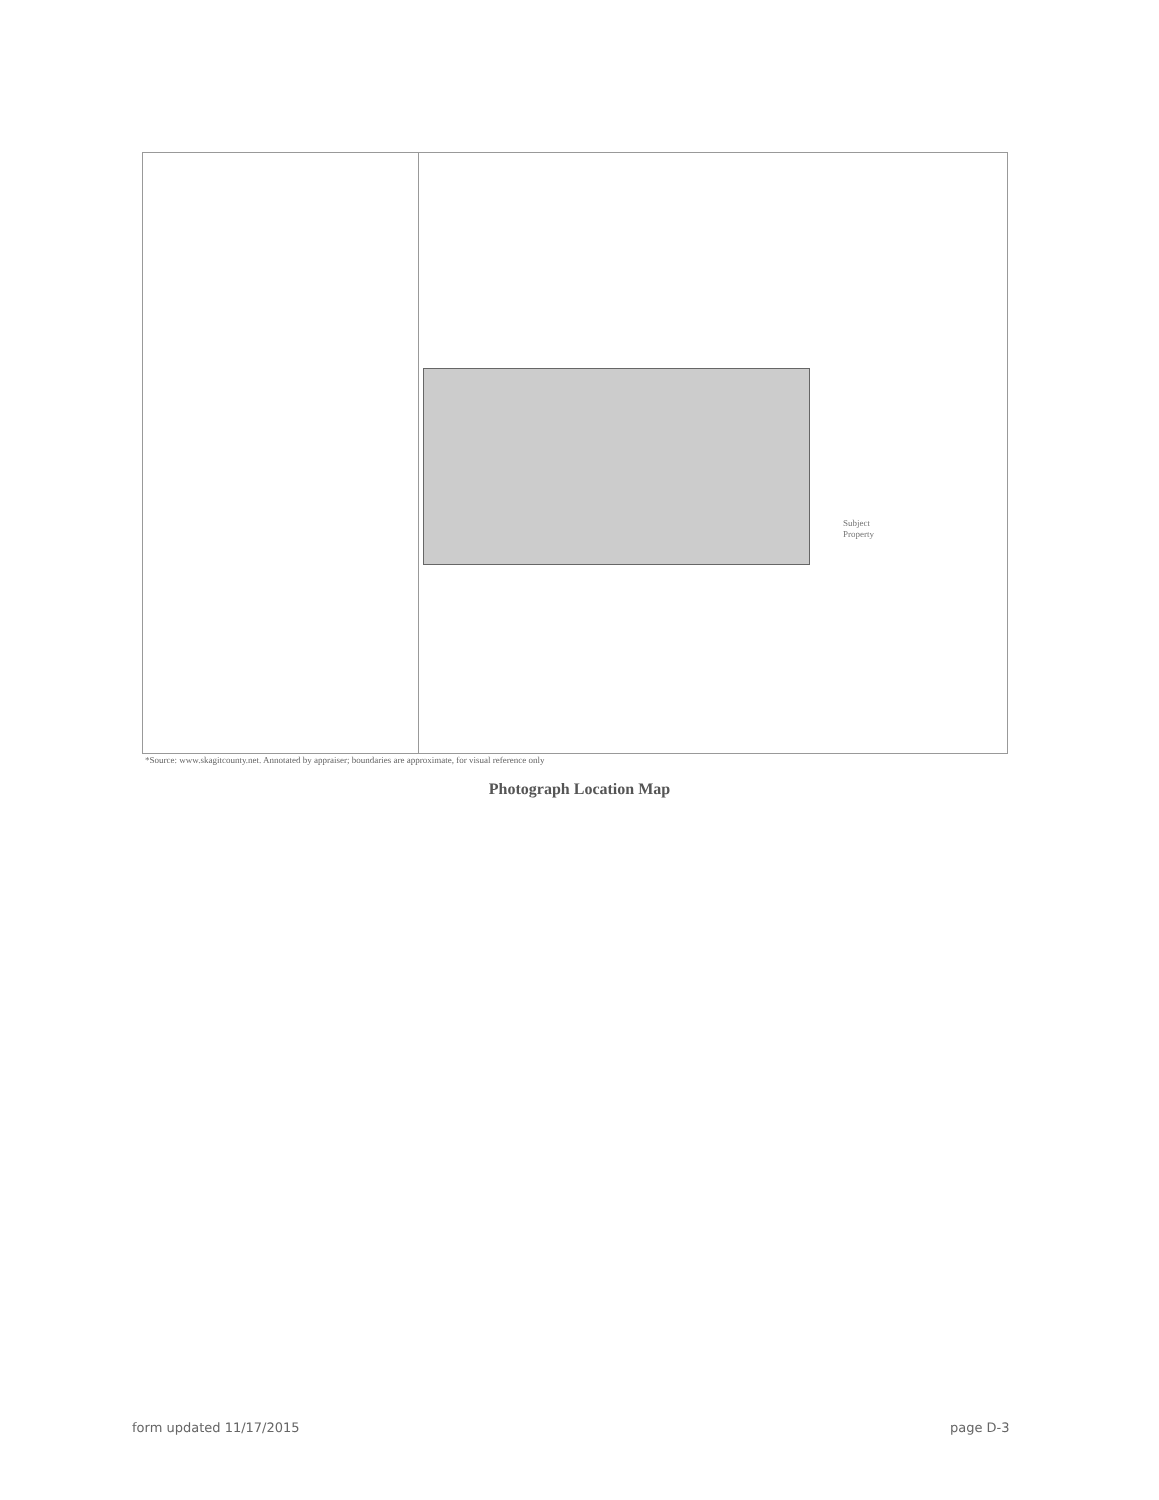Subject
Property
*Source: www.skagitcounty.net. Annotated by appraiser; boundaries are approximate, for visual reference only
Photograph Location Map
form updated 11/17/2015 page D-3